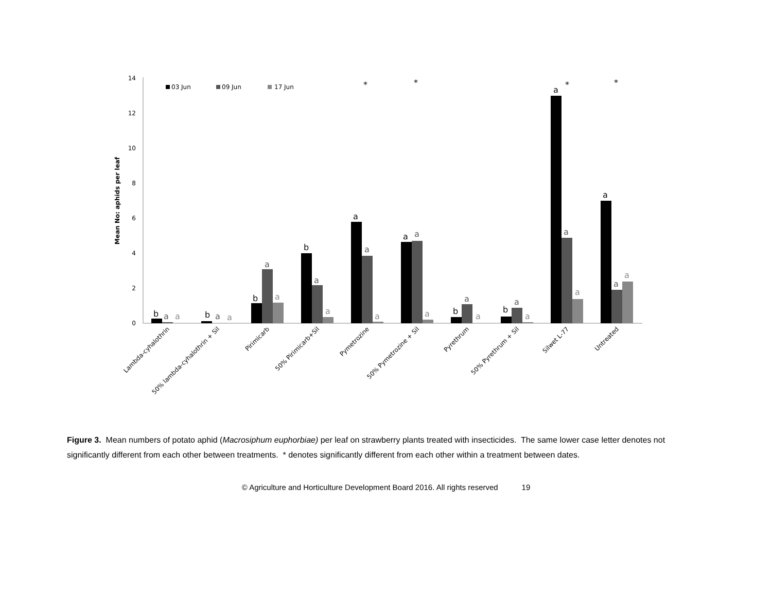0
2
4
6
8
10
12
14
Mean No: aphids per leaf
03 Jun
09 Jun
17 Jun
b
a
a
b
a
a
b
a
a
b
a
a
a
a
a
a
a
a
b
a
a
b
a
a
a
a
a
a
a
a
*
*
*
*
Lambda-cyhalothrin
50% lambda-cyhalothrin + Sil
Pirimicarb
50% Pirimicarb+Sil
Pymetrozine
50% Pymetrozine + Sil
Pyrethrum
50% Pyrethrum + Sil
Silwet L-77
Untreated
Figure 3. Mean numbers of potato aphid (Macrosiphum euphorbiae) per leaf on strawberry plants treated with insecticides. The same lower case letter denotes not significantly different from each other between treatments. * denotes significantly different from each other within a treatment between dates.
© Agriculture and Horticulture Development Board 2016. All rights reserved 19